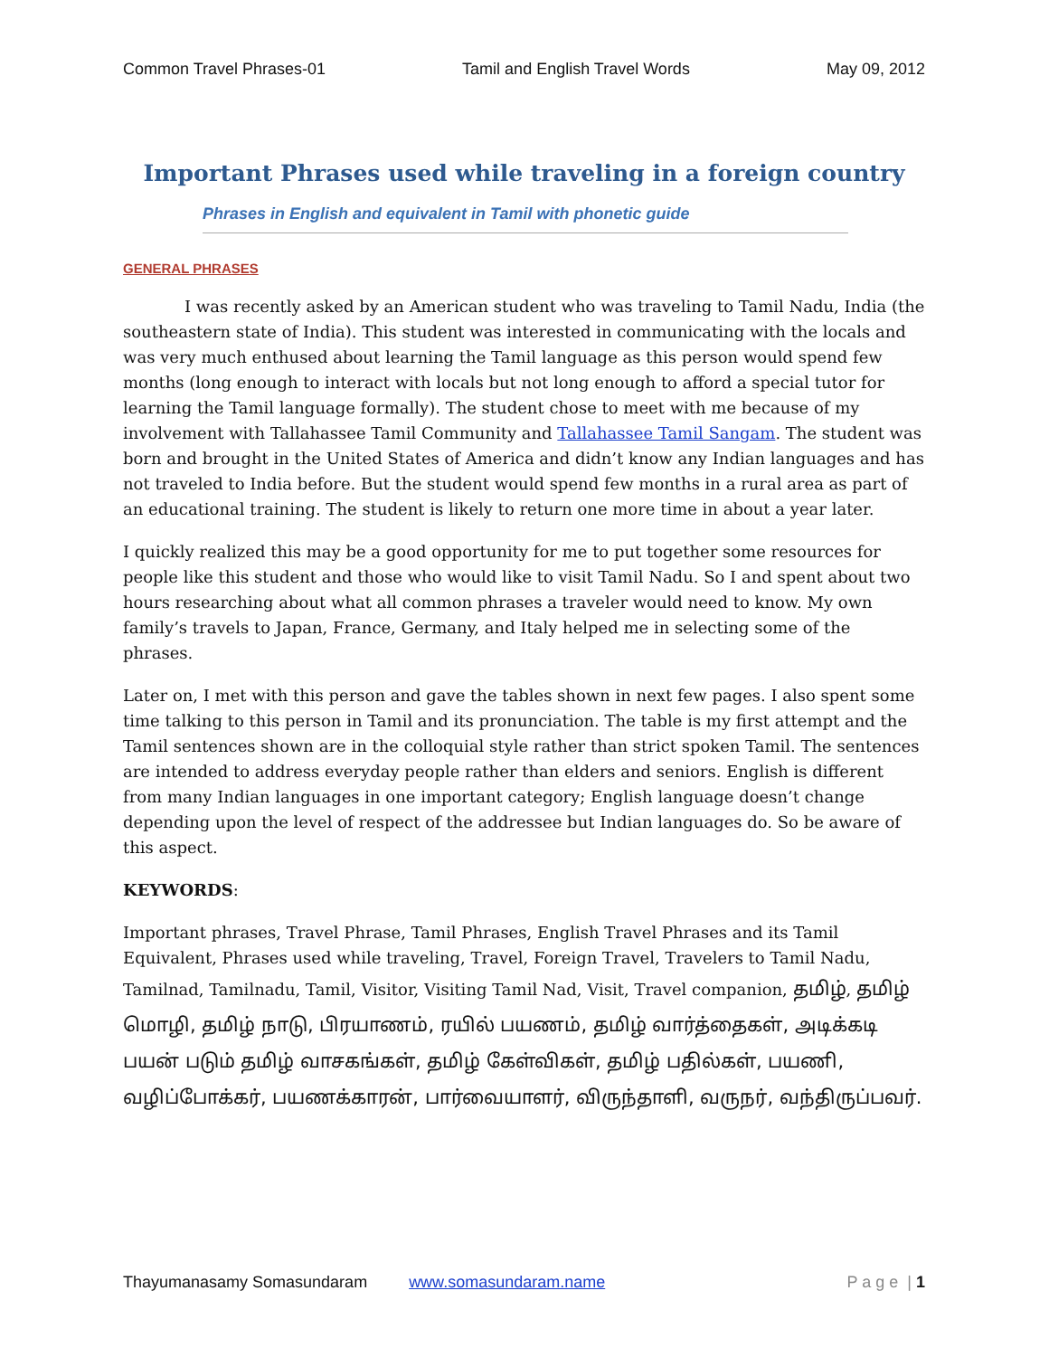Common Travel Phrases-01 Tamil and English Travel Words May 09, 2012
Important Phrases used while traveling in a foreign country
Phrases in English and equivalent in Tamil with phonetic guide
GENERAL PHRASES
I was recently asked by an American student who was traveling to Tamil Nadu, India (the southeastern state of India). This student was interested in communicating with the locals and was very much enthused about learning the Tamil language as this person would spend few months (long enough to interact with locals but not long enough to afford a special tutor for learning the Tamil language formally). The student chose to meet with me because of my involvement with Tallahassee Tamil Community and Tallahassee Tamil Sangam. The student was born and brought in the United States of America and didn’t know any Indian languages and has not traveled to India before. But the student would spend few months in a rural area as part of an educational training. The student is likely to return one more time in about a year later.
I quickly realized this may be a good opportunity for me to put together some resources for people like this student and those who would like to visit Tamil Nadu. So I and spent about two hours researching about what all common phrases a traveler would need to know. My own family’s travels to Japan, France, Germany, and Italy helped me in selecting some of the phrases.
Later on, I met with this person and gave the tables shown in next few pages. I also spent some time talking to this person in Tamil and its pronunciation. The table is my first attempt and the Tamil sentences shown are in the colloquial style rather than strict spoken Tamil. The sentences are intended to address everyday people rather than elders and seniors. English is different from many Indian languages in one important category; English language doesn’t change depending upon the level of respect of the addressee but Indian languages do. So be aware of this aspect.
KEYWORDS:
Important phrases, Travel Phrase, Tamil Phrases, English Travel Phrases and its Tamil Equivalent, Phrases used while traveling, Travel, Foreign Travel, Travelers to Tamil Nadu, Tamilnad, Tamilnadu, Tamil, Visitor, Visiting Tamil Nad, Visit, Travel companion, தமிழ், தமிழ் மொழி, தமிழ் நாடு, பிரயாணம், ரயில் பயணம், தமிழ் வார்த்தைகள், அடிக்கடி பயன் படும் தமிழ் வாசகங்கள், தமிழ் கேள்விகள், தமிழ் பதில்கள், பயணி, வழிப்போக்கர், பயணக்காரன், பார்வையாளர், விருந்தாளி, வருநர், வந்திருப்பவர்.
Thayumanasamy Somasundaram www.somasundaram.name P a g e | 1